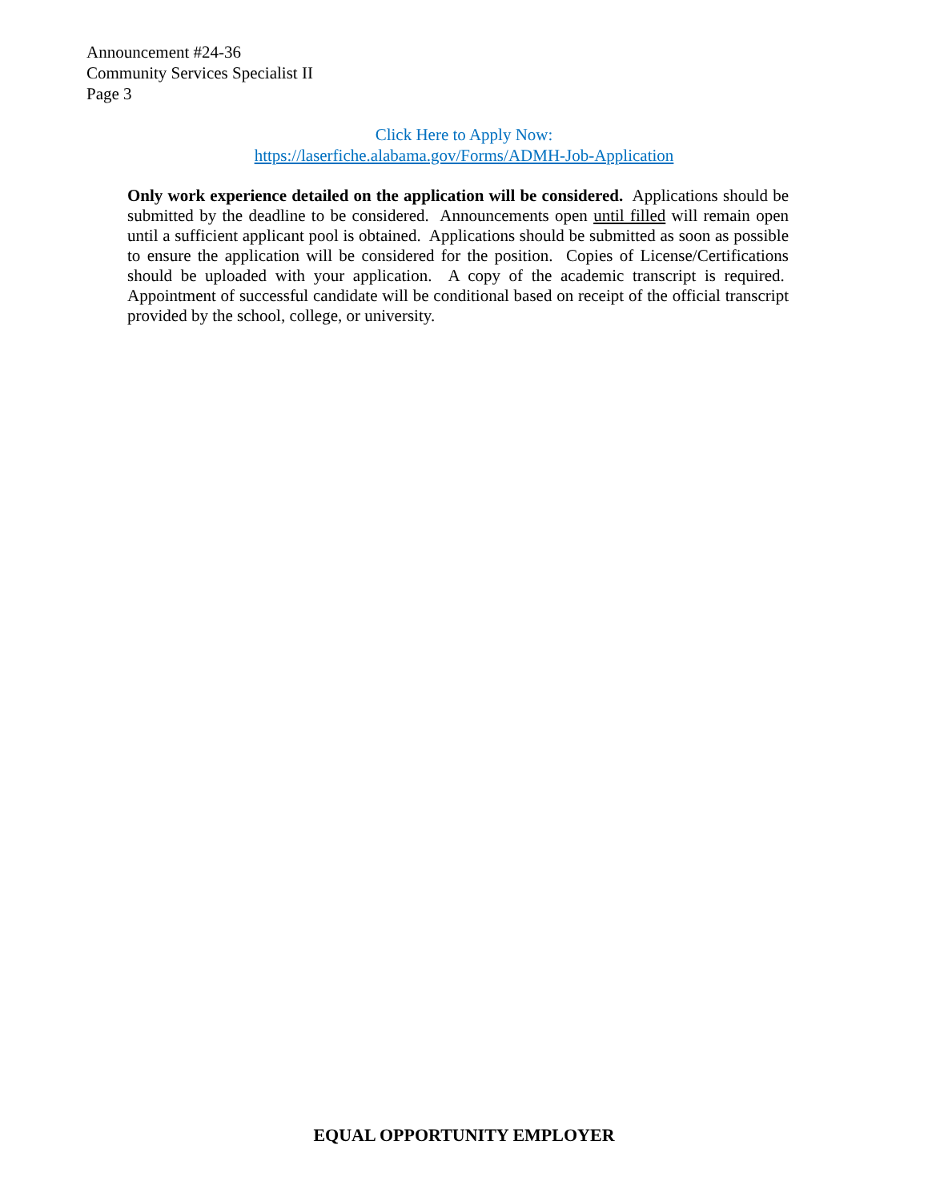Announcement #24-36
Community Services Specialist II
Page 3
Click Here to Apply Now:
https://laserfiche.alabama.gov/Forms/ADMH-Job-Application
Only work experience detailed on the application will be considered. Applications should be submitted by the deadline to be considered. Announcements open until filled will remain open until a sufficient applicant pool is obtained. Applications should be submitted as soon as possible to ensure the application will be considered for the position. Copies of License/Certifications should be uploaded with your application. A copy of the academic transcript is required. Appointment of successful candidate will be conditional based on receipt of the official transcript provided by the school, college, or university.
EQUAL OPPORTUNITY EMPLOYER